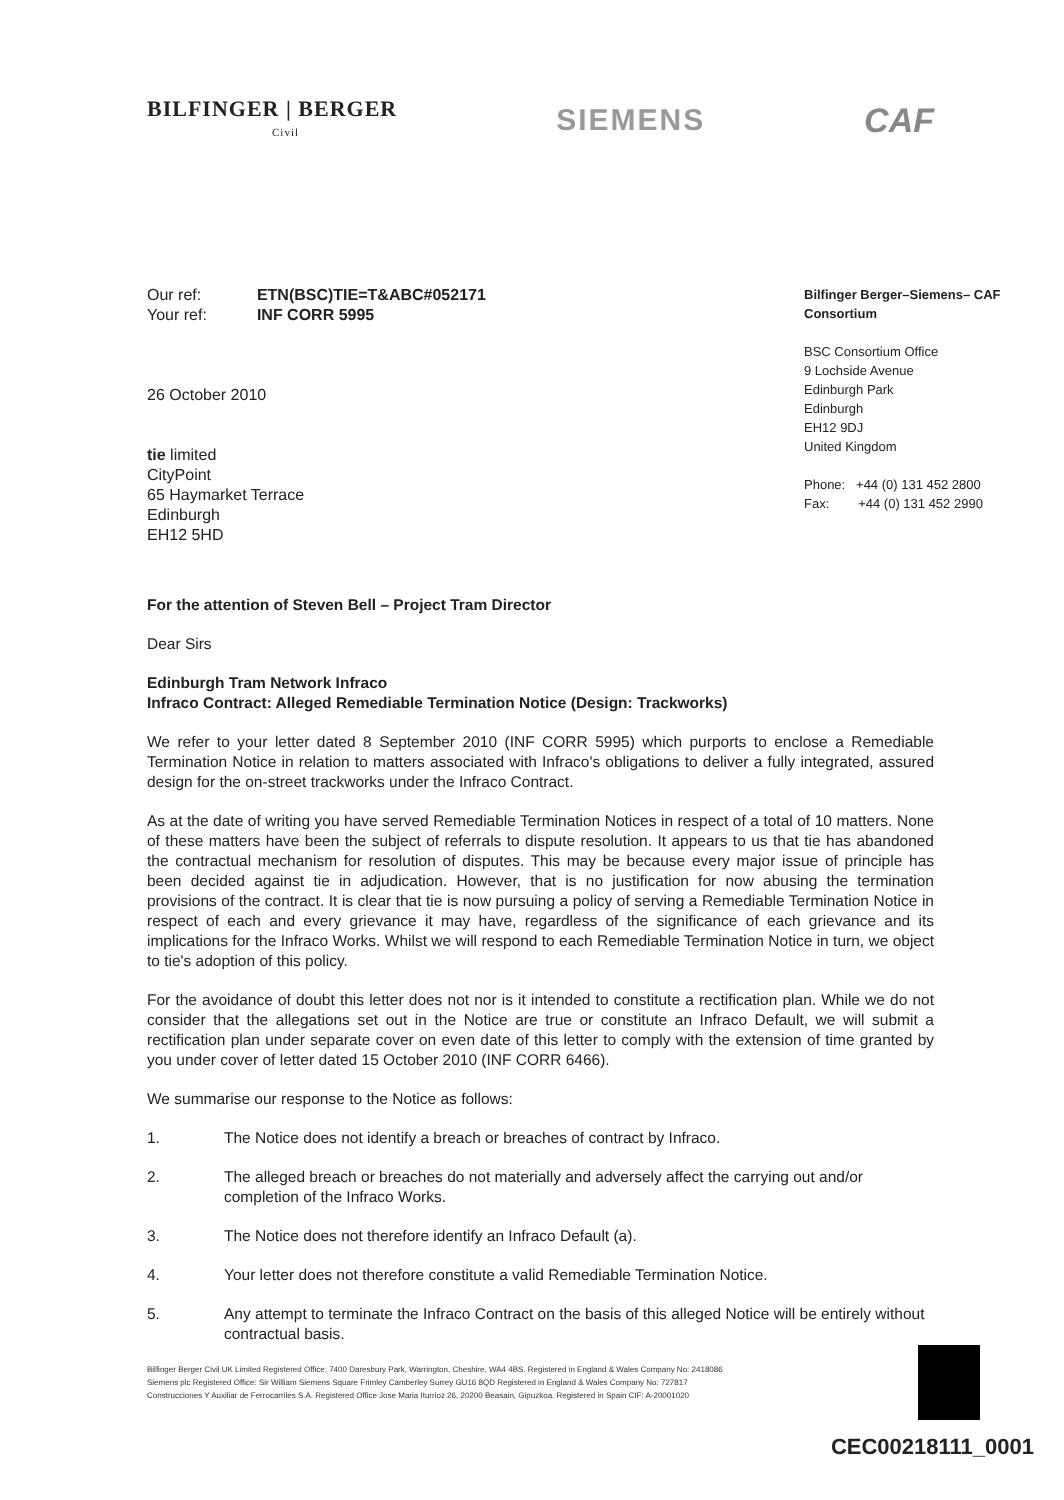BILFINGER | BERGER
Civil
SIEMENS CAF
| Our ref: | ETN(BSC)TIE=T&ABC#052171 |
| Your ref: | INF CORR 5995 |
26 October 2010
tie limited
CityPoint
65 Haymarket Terrace
Edinburgh
EH12 5HD
Bilfinger Berger–Siemens– CAF Consortium
BSC Consortium Office
9 Lochside Avenue
Edinburgh Park
Edinburgh
EH12 9DJ
United Kingdom
Phone: +44 (0) 131 452 2800
Fax: +44 (0) 131 452 2990
For the attention of Steven Bell – Project Tram Director
Dear Sirs
Edinburgh Tram Network Infraco
Infraco Contract: Alleged Remediable Termination Notice (Design: Trackworks)
We refer to your letter dated 8 September 2010 (INF CORR 5995) which purports to enclose a Remediable Termination Notice in relation to matters associated with Infraco's obligations to deliver a fully integrated, assured design for the on-street trackworks under the Infraco Contract.
As at the date of writing you have served Remediable Termination Notices in respect of a total of 10 matters. None of these matters have been the subject of referrals to dispute resolution. It appears to us that tie has abandoned the contractual mechanism for resolution of disputes. This may be because every major issue of principle has been decided against tie in adjudication. However, that is no justification for now abusing the termination provisions of the contract. It is clear that tie is now pursuing a policy of serving a Remediable Termination Notice in respect of each and every grievance it may have, regardless of the significance of each grievance and its implications for the Infraco Works. Whilst we will respond to each Remediable Termination Notice in turn, we object to tie's adoption of this policy.
For the avoidance of doubt this letter does not nor is it intended to constitute a rectification plan. While we do not consider that the allegations set out in the Notice are true or constitute an Infraco Default, we will submit a rectification plan under separate cover on even date of this letter to comply with the extension of time granted by you under cover of letter dated 15 October 2010 (INF CORR 6466).
We summarise our response to the Notice as follows:
1. The Notice does not identify a breach or breaches of contract by Infraco.
2. The alleged breach or breaches do not materially and adversely affect the carrying out and/or completion of the Infraco Works.
3. The Notice does not therefore identify an Infraco Default (a).
4. Your letter does not therefore constitute a valid Remediable Termination Notice.
5. Any attempt to terminate the Infraco Contract on the basis of this alleged Notice will be entirely without contractual basis.
Bilfinger Berger Civil UK Limited Registered Office: 7400 Daresbury Park, Warrington, Cheshire, WA4 4BS. Registered in England & Wales Company No: 2418086
Siemens plc Registered Office: Sir William Siemens Square Frimley Camberley Surrey GU16 8QD Registered in England & Wales Company No: 727817
Construcciones Y Auxiliar de Ferrocarriles S.A. Registered Office Jose Maria Iturrioz 26, 20200 Beasain, Gipuzkoa. Registered in Spain CIF: A-20001020
CEC00218111_0001